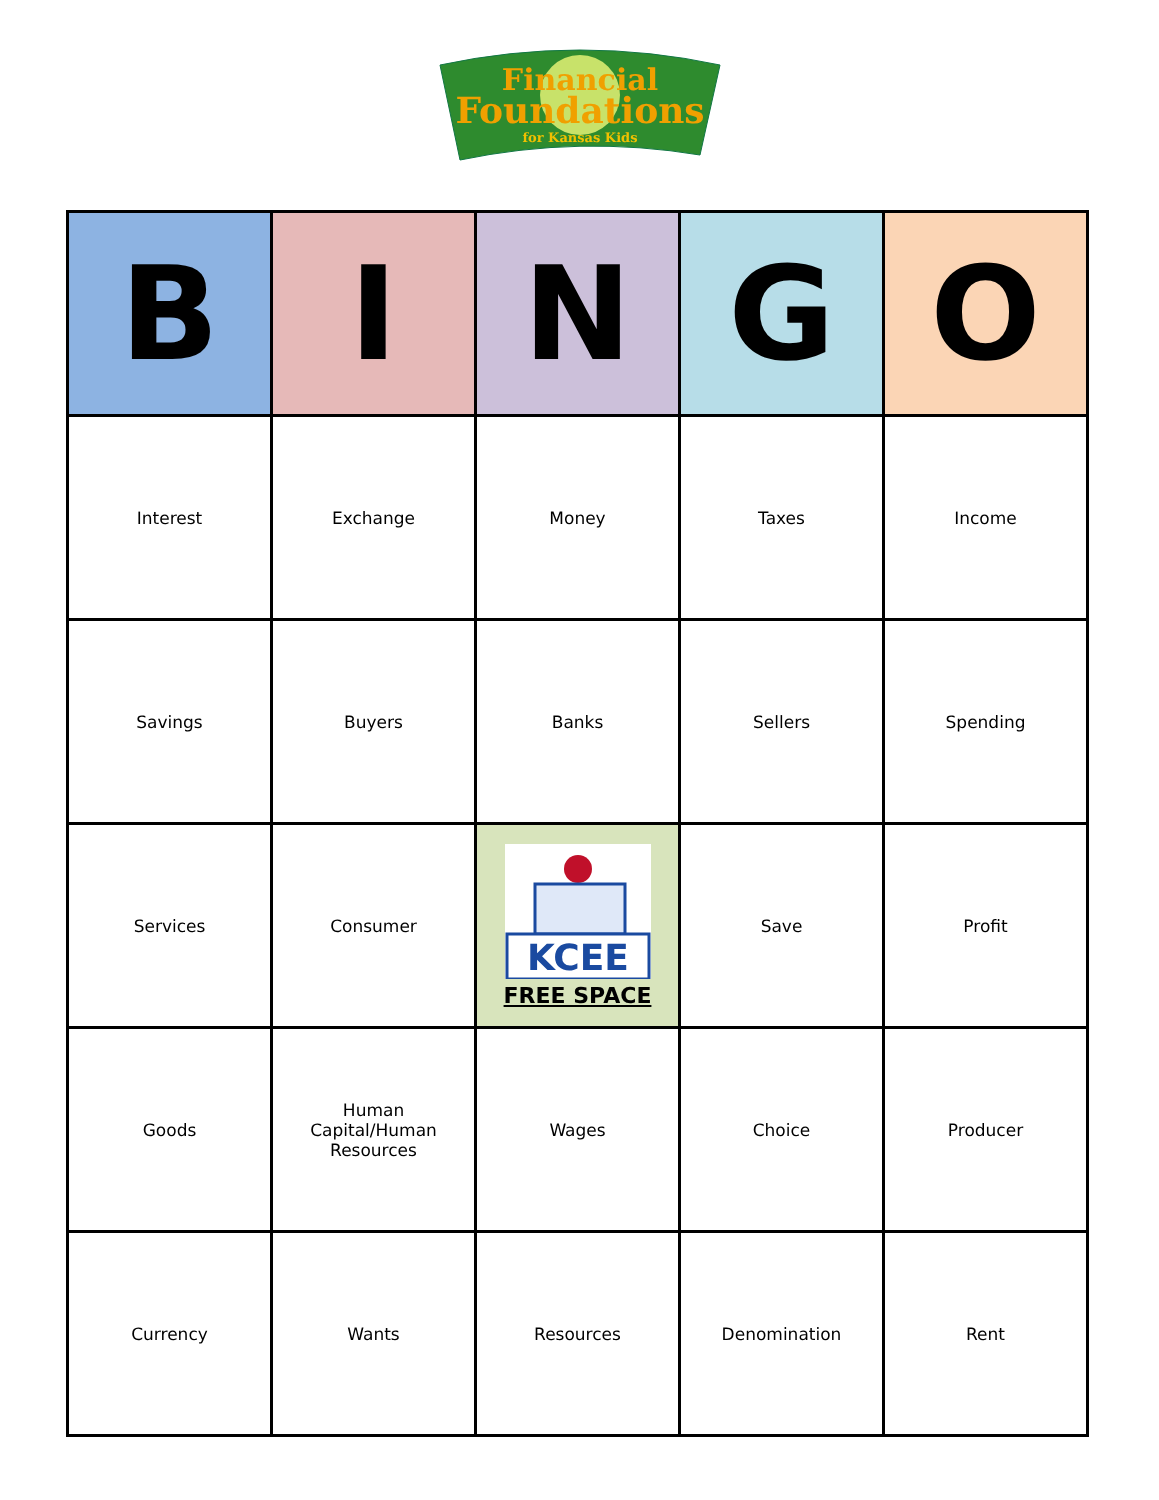Financial
Foundations
for Kansas Kids
| B | I | N | G | O |
| --- | --- | --- | --- | --- |
| Interest | Exchange | Money | Taxes | Income |
| Savings | Buyers | Banks | Sellers | Spending |
| Services | Consumer | KCEE FREE SPACE | Save | Profit |
| Goods | Human Capital/Human Resources | Wages | Choice | Producer |
| Currency | Wants | Resources | Denomination | Rent |